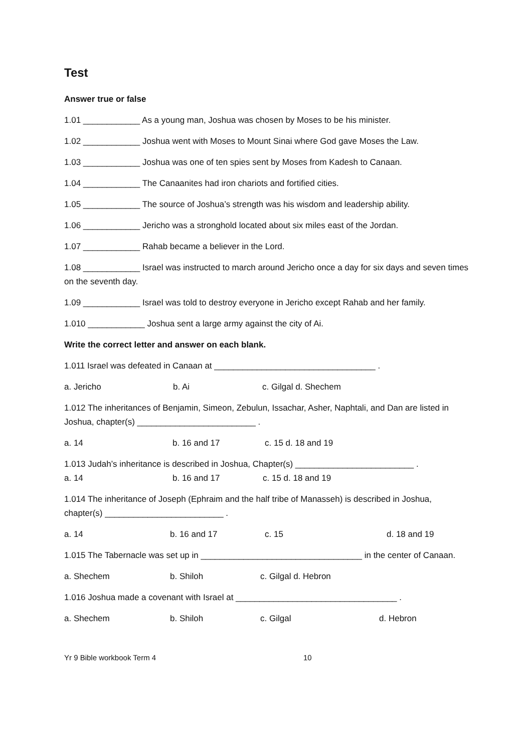Test
Answer true or false
1.01 ____________ As a young man, Joshua was chosen by Moses to be his minister.
1.02 ____________ Joshua went with Moses to Mount Sinai where God gave Moses the Law.
1.03 ____________ Joshua was one of ten spies sent by Moses from Kadesh to Canaan.
1.04 ____________ The Canaanites had iron chariots and fortified cities.
1.05 ____________ The source of Joshua’s strength was his wisdom and leadership ability.
1.06 ____________ Jericho was a stronghold located about six miles east of the Jordan.
1.07 ____________ Rahab became a believer in the Lord.
1.08 ____________ Israel was instructed to march around Jericho once a day for six days and seven times on the seventh day.
1.09 ____________ Israel was told to destroy everyone in Jericho except Rahab and her family.
1.010 ____________ Joshua sent a large army against the city of Ai.
Write the correct letter and answer on each blank.
1.011 Israel was defeated in Canaan at __________________________________ .
a. Jericho b. Ai c. Gilgal d. Shechem
1.012 The inheritances of Benjamin, Simeon, Zebulun, Issachar, Asher, Naphtali, and Dan are listed in Joshua, chapter(s) _________________________ .
a. 14 b. 16 and 17 c. 15 d. 18 and 19
1.013 Judah’s inheritance is described in Joshua, Chapter(s) _________________________ .
a. 14 b. 16 and 17 c. 15 d. 18 and 19
1.014 The inheritance of Joseph (Ephraim and the half tribe of Manasseh) is described in Joshua, chapter(s) _________________________ .
a. 14 b. 16 and 17 c. 15 d. 18 and 19
1.015 The Tabernacle was set up in __________________________________ in the center of Canaan.
a. Shechem b. Shiloh c. Gilgal d. Hebron
1.016 Joshua made a covenant with Israel at __________________________________ .
a. Shechem b. Shiloh c. Gilgal d. Hebron
Yr 9 Bible workbook Term 4 10